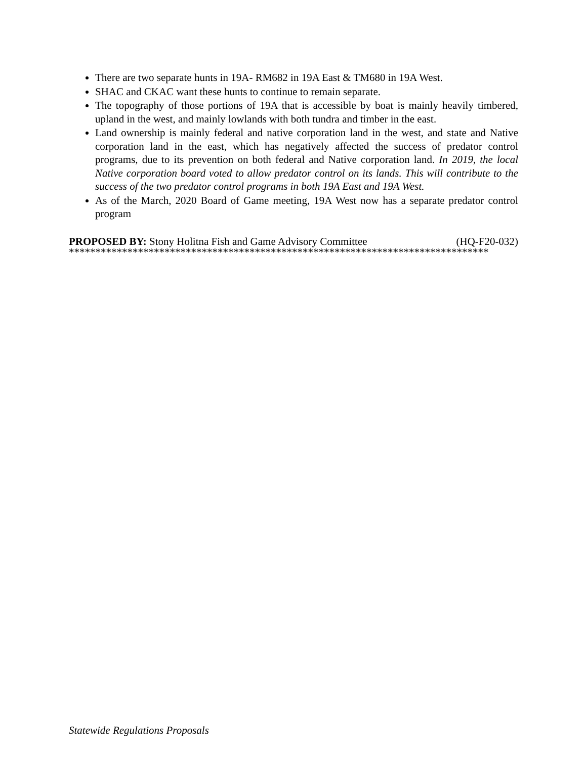There are two separate hunts in 19A- RM682 in 19A East & TM680 in 19A West.
SHAC and CKAC want these hunts to continue to remain separate.
The topography of those portions of 19A that is accessible by boat is mainly heavily timbered, upland in the west, and mainly lowlands with both tundra and timber in the east.
Land ownership is mainly federal and native corporation land in the west, and state and Native corporation land in the east, which has negatively affected the success of predator control programs, due to its prevention on both federal and Native corporation land. In 2019, the local Native corporation board voted to allow predator control on its lands. This will contribute to the success of the two predator control programs in both 19A East and 19A West.
As of the March, 2020 Board of Game meeting, 19A West now has a separate predator control program
PROPOSED BY: Stony Holitna Fish and Game Advisory Committee (HQ-F20-032)
*******************************************************************************
Statewide Regulations Proposals